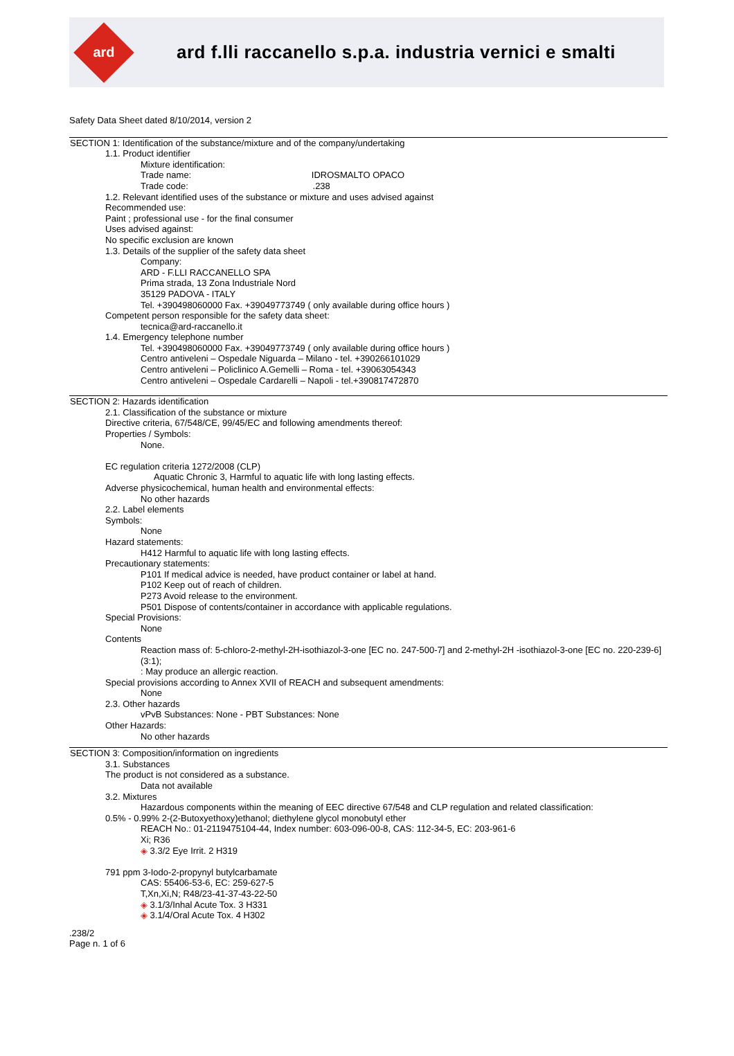ard
ard f.lli raccanello s.p.a. industria vernici e smalti
Safety Data Sheet dated 8/10/2014, version 2
SECTION 1: Identification of the substance/mixture and of the company/undertaking
1.1. Product identifier
Mixture identification:
Trade name: IDROSMALTO OPACO
Trade code: .238
1.2. Relevant identified uses of the substance or mixture and uses advised against
Recommended use:
Paint ; professional use - for the final consumer
Uses advised against:
No specific exclusion are known
1.3. Details of the supplier of the safety data sheet
Company:
ARD - F.LLI RACCANELLO SPA
Prima strada, 13 Zona Industriale Nord
35129 PADOVA - ITALY
Tel. +390498060000 Fax. +39049773749 ( only available during office hours )
Competent person responsible for the safety data sheet:
tecnica@ard-raccanello.it
1.4. Emergency telephone number
Tel. +390498060000 Fax. +39049773749 ( only available during office hours )
Centro antiveleni – Ospedale Niguarda – Milano - tel. +390266101029
Centro antiveleni – Policlinico A.Gemelli – Roma - tel. +39063054343
Centro antiveleni – Ospedale Cardarelli – Napoli - tel.+390817472870
SECTION 2: Hazards identification
2.1. Classification of the substance or mixture
Directive criteria, 67/548/CE, 99/45/EC and following amendments thereof:
Properties / Symbols:
None.
EC regulation criteria 1272/2008 (CLP)
Aquatic Chronic 3, Harmful to aquatic life with long lasting effects.
Adverse physicochemical, human health and environmental effects:
No other hazards
2.2. Label elements
Symbols:
None
Hazard statements:
H412 Harmful to aquatic life with long lasting effects.
Precautionary statements:
P101 If medical advice is needed, have product container or label at hand.
P102 Keep out of reach of children.
P273 Avoid release to the environment.
P501 Dispose of contents/container in accordance with applicable regulations.
Special Provisions:
None
Contents
Reaction mass of: 5-chloro-2-methyl-2H-isothiazol-3-one [EC no. 247-500-7] and 2-methyl-2H -isothiazol-3-one [EC no. 220-239-6] (3:1);
: May produce an allergic reaction.
Special provisions according to Annex XVII of REACH and subsequent amendments:
None
2.3. Other hazards
vPvB Substances: None - PBT Substances: None
Other Hazards:
No other hazards
SECTION 3: Composition/information on ingredients
3.1. Substances
The product is not considered as a substance.
Data not available
3.2. Mixtures
Hazardous components within the meaning of EEC directive 67/548 and CLP regulation and related classification:
0.5% - 0.99% 2-(2-Butoxyethoxy)ethanol; diethylene glycol monobutyl ether
REACH No.: 01-2119475104-44, Index number: 603-096-00-8, CAS: 112-34-5, EC: 203-961-6
Xi; R36
◈ 3.3/2 Eye Irrit. 2 H319
791 ppm 3-Iodo-2-propynyl butylcarbamate
CAS: 55406-53-6, EC: 259-627-5
T,Xn,Xi,N; R48/23-41-37-43-22-50
◈ 3.1/3/Inhal Acute Tox. 3 H331
◈ 3.1/4/Oral Acute Tox. 4 H302
.238/2
Page n. 1 of 6